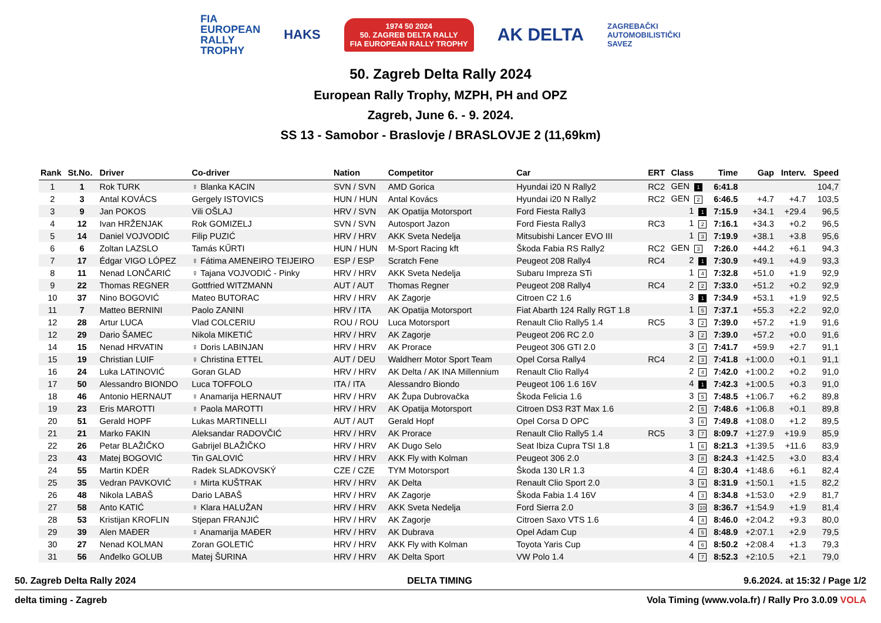FIA
EUROPEAN
RALLY
TROPHY
HAKS
1974 50 2024
50. ZAGREB DELTA RALLY
FIA EUROPEAN RALLY TROPHY
AK DELTA
ZAGREBAČKI
AUTOMOBILISTIČKI
SAVEZ
50. Zagreb Delta Rally 2024
European Rally Trophy, MZPH, PH and OPZ
Zagreb, June 6. - 9. 2024.
SS 13 - Samobor - Braslovje / BRASLOVJE 2 (11,69km)
| Rank | St.No. | Driver | Co-driver | Nation | Competitor | Car | ERT | Class | Time | Gap | Interv. | Speed |
| --- | --- | --- | --- | --- | --- | --- | --- | --- | --- | --- | --- | --- |
| 1 | 1 | Rok TURK | ♀ Blanka KACIN | SVN / SVN | AMD Gorica | Hyundai i20 N Rally2 | RC2 | GEN 1 | 6:41.8 | | | 104,7 |
| 2 | 3 | Antal KOVÁCS | Gergely ISTOVICS | HUN / HUN | Antal Kovács | Hyundai i20 N Rally2 | RC2 | GEN 2 | 6:46.5 | +4.7 | +4.7 | 103,5 |
| 3 | 9 | Jan POKOS | Vili OŠLAJ | HRV / SVN | AK Opatija Motorsport | Ford Fiesta Rally3 | | 1 1 | 7:15.9 | +34.1 | +29.4 | 96,5 |
| 4 | 12 | Ivan HRŽENJAK | Rok GOMIZELJ | SVN / SVN | Autosport Jazon | Ford Fiesta Rally3 | RC3 | 1 2 | 7:16.1 | +34.3 | +0.2 | 96,5 |
| 5 | 14 | Daniel VOJVODIĆ | Filip PUZIĆ | HRV / HRV | AKK Sveta Nedelja | Mitsubishi Lancer EVO III | | 1 3 | 7:19.9 | +38.1 | +3.8 | 95,6 |
| 6 | 6 | Zoltan LAZSLO | Tamás KŰRTI | HUN / HUN | M-Sport Racing kft | Škoda Fabia RS Rally2 | RC2 | GEN 3 | 7:26.0 | +44.2 | +6.1 | 94,3 |
| 7 | 17 | Édgar VIGO LÓPEZ | ♀ Fátima AMENEIRO TEIJEIRO | ESP / ESP | Scratch Fene | Peugeot 208 Rally4 | RC4 | 2 1 | 7:30.9 | +49.1 | +4.9 | 93,3 |
| 8 | 11 | Nenad LONČARIĆ | ♀ Tajana VOJVODIĆ - Pinky | HRV / HRV | AKK Sveta Nedelja | Subaru Impreza STi | | 1 4 | 7:32.8 | +51.0 | +1.9 | 92,9 |
| 9 | 22 | Thomas REGNER | Gottfried WITZMANN | AUT / AUT | Thomas Regner | Peugeot 208 Rally4 | RC4 | 2 2 | 7:33.0 | +51.2 | +0.2 | 92,9 |
| 10 | 37 | Nino BOGOVIĆ | Mateo BUTORAC | HRV / HRV | AK Zagorje | Citroen C2 1.6 | | 3 1 | 7:34.9 | +53.1 | +1.9 | 92,5 |
| 11 | 7 | Matteo BERNINI | Paolo ZANINI | HRV / ITA | AK Opatija Motorsport | Fiat Abarth 124 Rally RGT 1.8 | | 1 5 | 7:37.1 | +55.3 | +2.2 | 92,0 |
| 12 | 28 | Artur LUCA | Vlad COLCERIU | ROU / ROU | Luca Motorsport | Renault Clio Rally5 1.4 | RC5 | 3 2 | 7:39.0 | +57.2 | +1.9 | 91,6 |
| 12 | 29 | Dario ŠAMEC | Nikola MIKETIĆ | HRV / HRV | AK Zagorje | Peugeot 206 RC 2.0 | | 3 2 | 7:39.0 | +57.2 | +0.0 | 91,6 |
| 14 | 15 | Nenad HRVATIN | ♀ Doris LABINJAN | HRV / HRV | AK Prorace | Peugeot 306 GTI 2.0 | | 3 4 | 7:41.7 | +59.9 | +2.7 | 91,1 |
| 15 | 19 | Christian LUIF | ♀ Christina ETTEL | AUT / DEU | Waldherr Motor Sport Team | Opel Corsa Rally4 | RC4 | 2 3 | 7:41.8 | +1:00.0 | +0.1 | 91,1 |
| 16 | 24 | Luka LATINOVIĆ | Goran GLAD | HRV / HRV | AK Delta / AK INA Millennium | Renault Clio Rally4 | | 2 4 | 7:42.0 | +1:00.2 | +0.2 | 91,0 |
| 17 | 50 | Alessandro BIONDO | Luca TOFFOLO | ITA / ITA | Alessandro Biondo | Peugeot 106 1.6 16V | | 4 1 | 7:42.3 | +1:00.5 | +0.3 | 91,0 |
| 18 | 46 | Antonio HERNAUT | ♀ Anamarija HERNAUT | HRV / HRV | AK Župa Dubrovačka | Škoda Felicia 1.6 | | 3 5 | 7:48.5 | +1:06.7 | +6.2 | 89,8 |
| 19 | 23 | Eris MAROTTI | ♀ Paola MAROTTI | HRV / HRV | AK Opatija Motorsport | Citroen DS3 R3T Max 1.6 | | 2 5 | 7:48.6 | +1:06.8 | +0.1 | 89,8 |
| 20 | 51 | Gerald HOPF | Lukas MARTINELLI | AUT / AUT | Gerald Hopf | Opel Corsa D OPC | | 3 6 | 7:49.8 | +1:08.0 | +1.2 | 89,5 |
| 21 | 21 | Marko FAKIN | Aleksandar RADOVČIĆ | HRV / HRV | AK Prorace | Renault Clio Rally5 1.4 | RC5 | 3 7 | 8:09.7 | +1:27.9 | +19.9 | 85,9 |
| 22 | 26 | Petar BLAŽIČKO | Gabrijel BLAŽIČKO | HRV / HRV | AK Dugo Selo | Seat Ibiza Cupra TSI 1.8 | | 1 6 | 8:21.3 | +1:39.5 | +11.6 | 83,9 |
| 23 | 43 | Matej BOGOVIĆ | Tin GALOVIĆ | HRV / HRV | AKK Fly with Kolman | Peugeot 306 2.0 | | 3 8 | 8:24.3 | +1:42.5 | +3.0 | 83,4 |
| 24 | 55 | Martin KDÉR | Radek SLADKOVSKÝ | CZE / CZE | TYM Motorsport | Škoda 130 LR 1.3 | | 4 2 | 8:30.4 | +1:48.6 | +6.1 | 82,4 |
| 25 | 35 | Vedran PAVKOVIĆ | ♀ Mirta KUŠTRAK | HRV / HRV | AK Delta | Renault Clio Sport 2.0 | | 3 9 | 8:31.9 | +1:50.1 | +1.5 | 82,2 |
| 26 | 48 | Nikola LABAŠ | Dario LABAŠ | HRV / HRV | AK Zagorje | Škoda Fabia 1.4 16V | | 4 3 | 8:34.8 | +1:53.0 | +2.9 | 81,7 |
| 27 | 58 | Anto KATIĆ | ♀ Klara HALUŽAN | HRV / HRV | AKK Sveta Nedelja | Ford Sierra 2.0 | | 3 10 | 8:36.7 | +1:54.9 | +1.9 | 81,4 |
| 28 | 53 | Kristijan KROFLIN | Stjepan FRANJIĆ | HRV / HRV | AK Zagorje | Citroen Saxo VTS 1.6 | | 4 4 | 8:46.0 | +2:04.2 | +9.3 | 80,0 |
| 29 | 39 | Alen MAĐER | ♀ Anamarija MAĐER | HRV / HRV | AK Dubrava | Opel Adam Cup | | 4 5 | 8:48.9 | +2:07.1 | +2.9 | 79,5 |
| 30 | 27 | Nenad KOLMAN | Zoran GOLETIĆ | HRV / HRV | AKK Fly with Kolman | Toyota Yaris Cup | | 4 6 | 8:50.2 | +2:08.4 | +1.3 | 79,3 |
| 31 | 56 | Anđelko GOLUB | Matej ŠURINA | HRV / HRV | AK Delta Sport | VW Polo 1.4 | | 4 7 | 8:52.3 | +2:10.5 | +2.1 | 79,0 |
50. Zagreb Delta Rally 2024 DELTA TIMING 9.6.2024. at 15:32 / Page 1/2
delta timing - Zagreb Vola Timing (www.vola.fr) / Rally Pro 3.0.09 VOLA